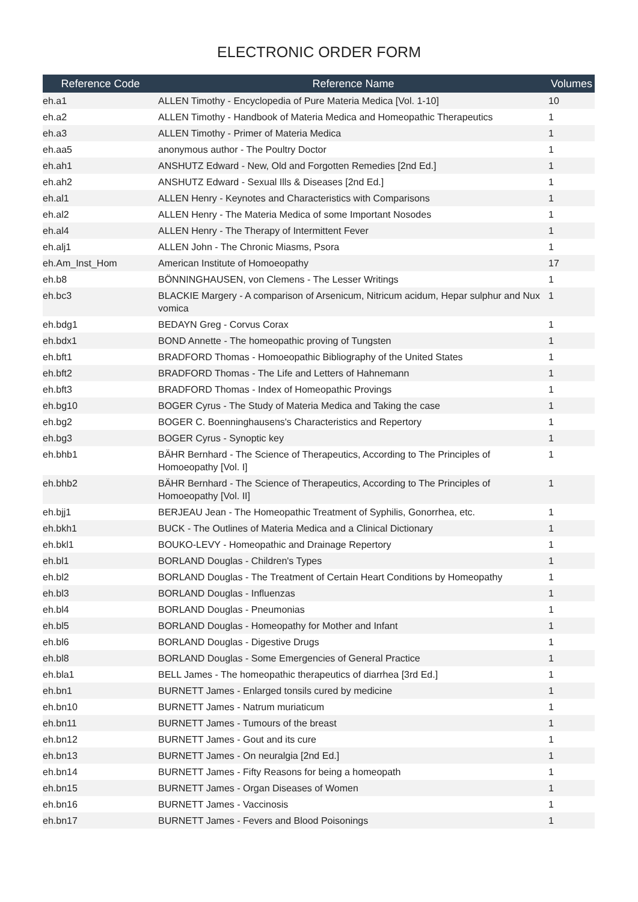ELECTRONIC ORDER FORM
| Reference Code | Reference Name | Volumes |
| --- | --- | --- |
| eh.a1 | ALLEN Timothy - Encyclopedia of Pure Materia Medica [Vol. 1-10] | 10 |
| eh.a2 | ALLEN Timothy - Handbook of Materia Medica and Homeopathic Therapeutics | 1 |
| eh.a3 | ALLEN Timothy - Primer of Materia Medica | 1 |
| eh.aa5 | anonymous author - The Poultry Doctor | 1 |
| eh.ah1 | ANSHUTZ Edward - New, Old and Forgotten Remedies [2nd Ed.] | 1 |
| eh.ah2 | ANSHUTZ Edward - Sexual Ills & Diseases [2nd Ed.] | 1 |
| eh.al1 | ALLEN Henry - Keynotes and Characteristics with Comparisons | 1 |
| eh.al2 | ALLEN Henry - The Materia Medica of some Important Nosodes | 1 |
| eh.al4 | ALLEN Henry - The Therapy of Intermittent Fever | 1 |
| eh.alj1 | ALLEN John - The Chronic Miasms, Psora | 1 |
| eh.Am_Inst_Hom | American Institute of Homoeopathy | 17 |
| eh.b8 | BÖNNINGHAUSEN, von Clemens - The Lesser Writings | 1 |
| eh.bc3 | BLACKIE Margery - A comparison of Arsenicum, Nitricum acidum, Hepar sulphur and Nux vomica | 1 |
| eh.bdg1 | BEDAYN Greg - Corvus Corax | 1 |
| eh.bdx1 | BOND Annette - The homeopathic proving of Tungsten | 1 |
| eh.bft1 | BRADFORD Thomas - Homoeopathic Bibliography of the United States | 1 |
| eh.bft2 | BRADFORD Thomas - The Life and Letters of Hahnemann | 1 |
| eh.bft3 | BRADFORD Thomas - Index of Homeopathic Provings | 1 |
| eh.bg10 | BOGER Cyrus - The Study of Materia Medica and Taking the case | 1 |
| eh.bg2 | BOGER C. Boenninghausens's Characteristics and Repertory | 1 |
| eh.bg3 | BOGER Cyrus - Synoptic key | 1 |
| eh.bhb1 | BÄHR Bernhard - The Science of Therapeutics, According to The Principles of Homoeopathy [Vol. I] | 1 |
| eh.bhb2 | BÄHR Bernhard - The Science of Therapeutics, According to The Principles of Homoeopathy [Vol. II] | 1 |
| eh.bjj1 | BERJEAU Jean - The Homeopathic Treatment of Syphilis, Gonorrhea, etc. | 1 |
| eh.bkh1 | BUCK - The Outlines of Materia Medica and a Clinical Dictionary | 1 |
| eh.bkl1 | BOUKO-LEVY - Homeopathic and Drainage Repertory | 1 |
| eh.bl1 | BORLAND Douglas - Children's Types | 1 |
| eh.bl2 | BORLAND Douglas - The Treatment of Certain Heart Conditions by Homeopathy | 1 |
| eh.bl3 | BORLAND Douglas - Influenzas | 1 |
| eh.bl4 | BORLAND Douglas - Pneumonias | 1 |
| eh.bl5 | BORLAND Douglas - Homeopathy for Mother and Infant | 1 |
| eh.bl6 | BORLAND Douglas - Digestive Drugs | 1 |
| eh.bl8 | BORLAND Douglas - Some Emergencies of General Practice | 1 |
| eh.bla1 | BELL James - The homeopathic therapeutics of diarrhea [3rd Ed.] | 1 |
| eh.bn1 | BURNETT James - Enlarged tonsils cured by medicine | 1 |
| eh.bn10 | BURNETT James - Natrum muriaticum | 1 |
| eh.bn11 | BURNETT James - Tumours of the breast | 1 |
| eh.bn12 | BURNETT James - Gout and its cure | 1 |
| eh.bn13 | BURNETT James - On neuralgia [2nd Ed.] | 1 |
| eh.bn14 | BURNETT James - Fifty Reasons for being a homeopath | 1 |
| eh.bn15 | BURNETT James - Organ Diseases of Women | 1 |
| eh.bn16 | BURNETT James - Vaccinosis | 1 |
| eh.bn17 | BURNETT James - Fevers and Blood Poisonings | 1 |